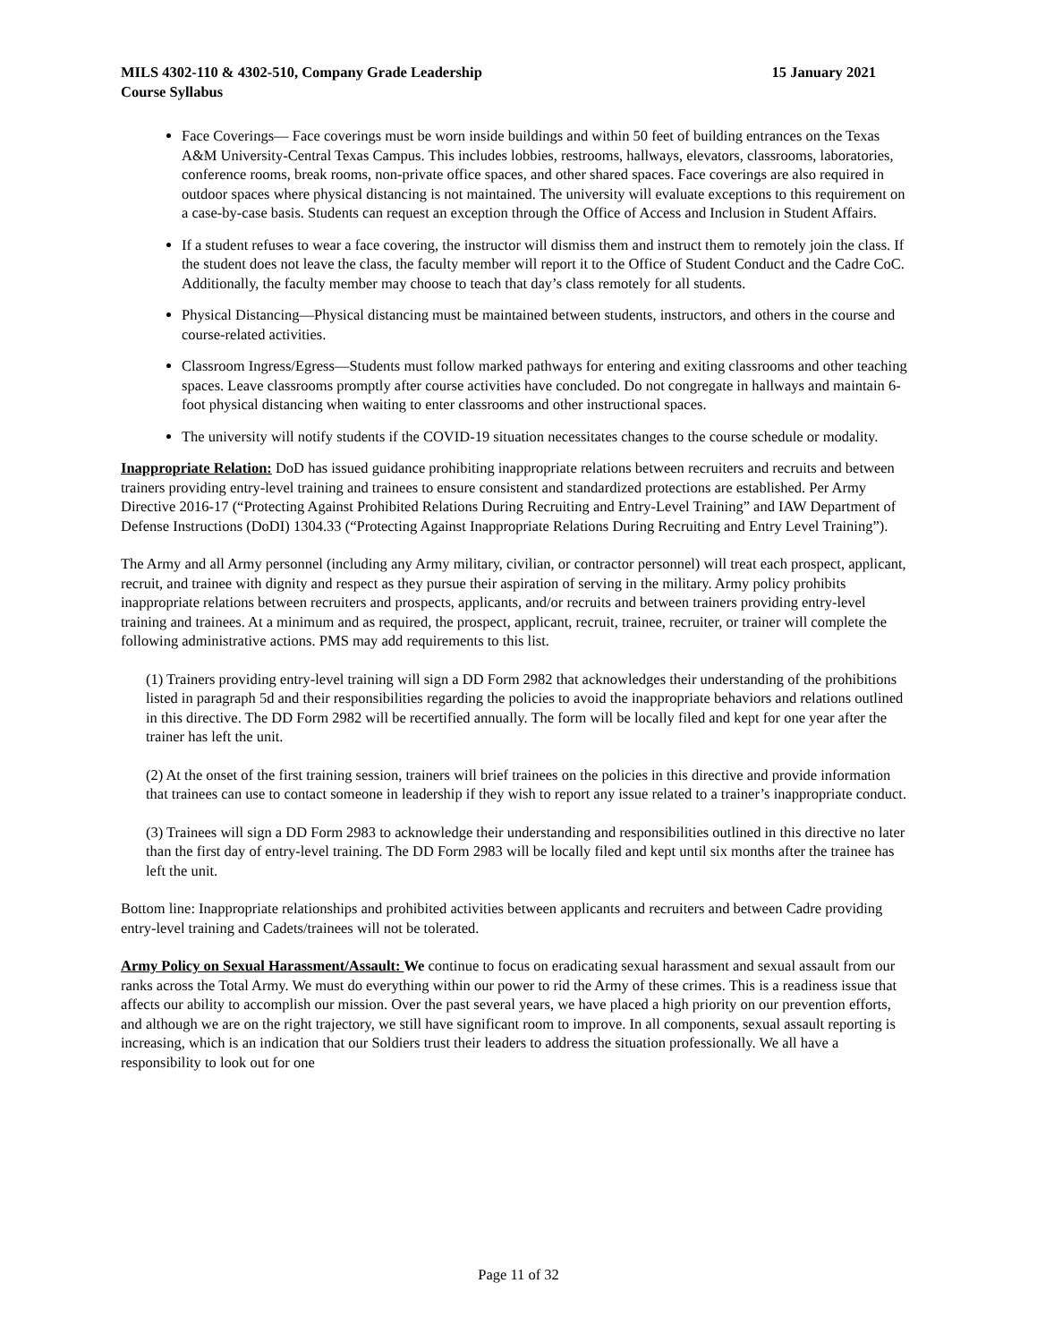MILS 4302-110 & 4302-510, Company Grade Leadership 15 January 2021
Course Syllabus
Face Coverings— Face coverings must be worn inside buildings and within 50 feet of building entrances on the Texas A&M University-Central Texas Campus. This includes lobbies, restrooms, hallways, elevators, classrooms, laboratories, conference rooms, break rooms, non-private office spaces, and other shared spaces. Face coverings are also required in outdoor spaces where physical distancing is not maintained. The university will evaluate exceptions to this requirement on a case-by-case basis. Students can request an exception through the Office of Access and Inclusion in Student Affairs.
If a student refuses to wear a face covering, the instructor will dismiss them and instruct them to remotely join the class. If the student does not leave the class, the faculty member will report it to the Office of Student Conduct and the Cadre CoC. Additionally, the faculty member may choose to teach that day’s class remotely for all students.
Physical Distancing—Physical distancing must be maintained between students, instructors, and others in the course and course-related activities.
Classroom Ingress/Egress—Students must follow marked pathways for entering and exiting classrooms and other teaching spaces. Leave classrooms promptly after course activities have concluded. Do not congregate in hallways and maintain 6-foot physical distancing when waiting to enter classrooms and other instructional spaces.
The university will notify students if the COVID-19 situation necessitates changes to the course schedule or modality.
Inappropriate Relation: DoD has issued guidance prohibiting inappropriate relations between recruiters and recruits and between trainers providing entry-level training and trainees to ensure consistent and standardized protections are established. Per Army Directive 2016-17 (“Protecting Against Prohibited Relations During Recruiting and Entry-Level Training” and IAW Department of Defense Instructions (DoDI) 1304.33 (“Protecting Against Inappropriate Relations During Recruiting and Entry Level Training”).
The Army and all Army personnel (including any Army military, civilian, or contractor personnel) will treat each prospect, applicant, recruit, and trainee with dignity and respect as they pursue their aspiration of serving in the military. Army policy prohibits inappropriate relations between recruiters and prospects, applicants, and/or recruits and between trainers providing entry-level training and trainees. At a minimum and as required, the prospect, applicant, recruit, trainee, recruiter, or trainer will complete the following administrative actions. PMS may add requirements to this list.
(1) Trainers providing entry-level training will sign a DD Form 2982 that acknowledges their understanding of the prohibitions listed in paragraph 5d and their responsibilities regarding the policies to avoid the inappropriate behaviors and relations outlined in this directive. The DD Form 2982 will be recertified annually. The form will be locally filed and kept for one year after the trainer has left the unit.
(2) At the onset of the first training session, trainers will brief trainees on the policies in this directive and provide information that trainees can use to contact someone in leadership if they wish to report any issue related to a trainer’s inappropriate conduct.
(3) Trainees will sign a DD Form 2983 to acknowledge their understanding and responsibilities outlined in this directive no later than the first day of entry-level training. The DD Form 2983 will be locally filed and kept until six months after the trainee has left the unit.
Bottom line: Inappropriate relationships and prohibited activities between applicants and recruiters and between Cadre providing entry-level training and Cadets/trainees will not be tolerated.
Army Policy on Sexual Harassment/Assault: We continue to focus on eradicating sexual harassment and sexual assault from our ranks across the Total Army. We must do everything within our power to rid the Army of these crimes. This is a readiness issue that affects our ability to accomplish our mission. Over the past several years, we have placed a high priority on our prevention efforts, and although we are on the right trajectory, we still have significant room to improve. In all components, sexual assault reporting is increasing, which is an indication that our Soldiers trust their leaders to address the situation professionally. We all have a responsibility to look out for one
Page 11 of 32